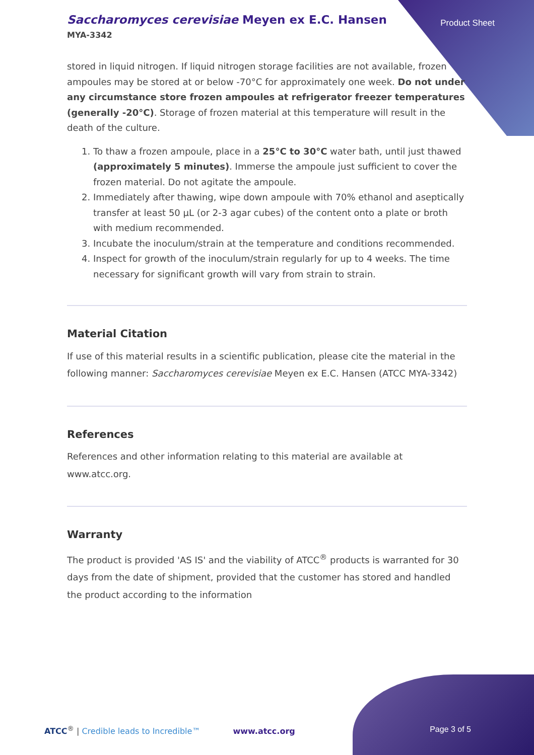Saccharomyces cerevisiae Meyen ex E.C. Hansen
MYA-3342
Product Sheet
stored in liquid nitrogen. If liquid nitrogen storage facilities are not available, frozen ampoules may be stored at or below -70°C for approximately one week. Do not under any circumstance store frozen ampoules at refrigerator freezer temperatures (generally -20°C). Storage of frozen material at this temperature will result in the death of the culture.
1. To thaw a frozen ampoule, place in a 25°C to 30°C water bath, until just thawed (approximately 5 minutes). Immerse the ampoule just sufficient to cover the frozen material. Do not agitate the ampoule.
2. Immediately after thawing, wipe down ampoule with 70% ethanol and aseptically transfer at least 50 µL (or 2-3 agar cubes) of the content onto a plate or broth with medium recommended.
3. Incubate the inoculum/strain at the temperature and conditions recommended.
4. Inspect for growth of the inoculum/strain regularly for up to 4 weeks. The time necessary for significant growth will vary from strain to strain.
Material Citation
If use of this material results in a scientific publication, please cite the material in the following manner: Saccharomyces cerevisiae Meyen ex E.C. Hansen (ATCC MYA-3342)
References
References and other information relating to this material are available at www.atcc.org.
Warranty
The product is provided 'AS IS' and the viability of ATCC<sup>®</sup> products is warranted for 30 days from the date of shipment, provided that the customer has stored and handled the product according to the information
ATCC<sup>®</sup> | Credible leads to Incredible™ www.atcc.org Page 3 of 5